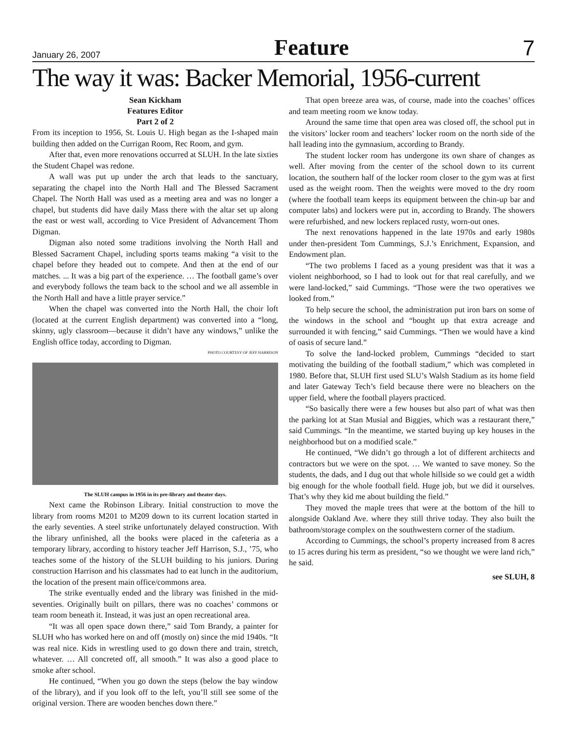January 26, 2007 Feature 7
The way it was: Backer Memorial, 1956-current
Sean Kickham
Features Editor
Part 2 of 2
From its inception to 1956, St. Louis U. High began as the I-shaped main building then added on the Currigan Room, Rec Room, and gym.
After that, even more renovations occurred at SLUH. In the late sixties the Student Chapel was redone.
A wall was put up under the arch that leads to the sanctuary, separating the chapel into the North Hall and The Blessed Sacrament Chapel. The North Hall was used as a meeting area and was no longer a chapel, but students did have daily Mass there with the altar set up along the east or west wall, according to Vice President of Advancement Thom Digman.
Digman also noted some traditions involving the North Hall and Blessed Sacrament Chapel, including sports teams making “a visit to the chapel before they headed out to compete. And then at the end of our matches. ... It was a big part of the experience. … The football game’s over and everybody follows the team back to the school and we all assemble in the North Hall and have a little prayer service.”
When the chapel was converted into the North Hall, the choir loft (located at the current English department) was converted into a “long, skinny, ugly classroom—because it didn’t have any windows,” unlike the English office today, according to Digman.
PHOTO COURTESY OF JEFF HARRISON
The SLUH campus in 1956 in its pre-library and theater days.
Next came the Robinson Library. Initial construction to move the library from rooms M201 to M209 down to its current location started in the early seventies. A steel strike unfortunately delayed construction. With the library unfinished, all the books were placed in the cafeteria as a temporary library, according to history teacher Jeff Harrison, S.J., ’75, who teaches some of the history of the SLUH building to his juniors. During construction Harrison and his classmates had to eat lunch in the auditorium, the location of the present main office/commons area.
The strike eventually ended and the library was finished in the mid-seventies. Originally built on pillars, there was no coaches’ commons or team room beneath it. Instead, it was just an open recreational area.
“It was all open space down there,” said Tom Brandy, a painter for SLUH who has worked here on and off (mostly on) since the mid 1940s. “It was real nice. Kids in wrestling used to go down there and train, stretch, whatever. … All concreted off, all smooth.” It was also a good place to smoke after school.
He continued, “When you go down the steps (below the bay window of the library), and if you look off to the left, you’ll still see some of the original version. There are wooden benches down there.”
That open breeze area was, of course, made into the coaches’ offices and team meeting room we know today.
Around the same time that open area was closed off, the school put in the visitors’ locker room and teachers’ locker room on the north side of the hall leading into the gymnasium, according to Brandy.
The student locker room has undergone its own share of changes as well. After moving from the center of the school down to its current location, the southern half of the locker room closer to the gym was at first used as the weight room. Then the weights were moved to the dry room (where the football team keeps its equipment between the chin-up bar and computer labs) and lockers were put in, according to Brandy. The showers were refurbished, and new lockers replaced rusty, worn-out ones.
The next renovations happened in the late 1970s and early 1980s under then-president Tom Cummings, S.J.’s Enrichment, Expansion, and Endowment plan.
“The two problems I faced as a young president was that it was a violent neighborhood, so I had to look out for that real carefully, and we were land-locked,” said Cummings. “Those were the two operatives we looked from.”
To help secure the school, the administration put iron bars on some of the windows in the school and “bought up that extra acreage and surrounded it with fencing,” said Cummings. “Then we would have a kind of oasis of secure land.”
To solve the land-locked problem, Cummings “decided to start motivating the building of the football stadium,” which was completed in 1980. Before that, SLUH first used SLU’s Walsh Stadium as its home field and later Gateway Tech’s field because there were no bleachers on the upper field, where the football players practiced.
“So basically there were a few houses but also part of what was then the parking lot at Stan Musial and Biggies, which was a restaurant there,” said Cummings. “In the meantime, we started buying up key houses in the neighborhood but on a modified scale.”
He continued, “We didn’t go through a lot of different architects and contractors but we were on the spot. … We wanted to save money. So the students, the dads, and I dug out that whole hillside so we could get a width big enough for the whole football field. Huge job, but we did it ourselves. That’s why they kid me about building the field.”
They moved the maple trees that were at the bottom of the hill to alongside Oakland Ave. where they still thrive today. They also built the bathroom/storage complex on the southwestern corner of the stadium.
According to Cummings, the school’s property increased from 8 acres to 15 acres during his term as president, “so we thought we were land rich,” he said.
see SLUH, 8